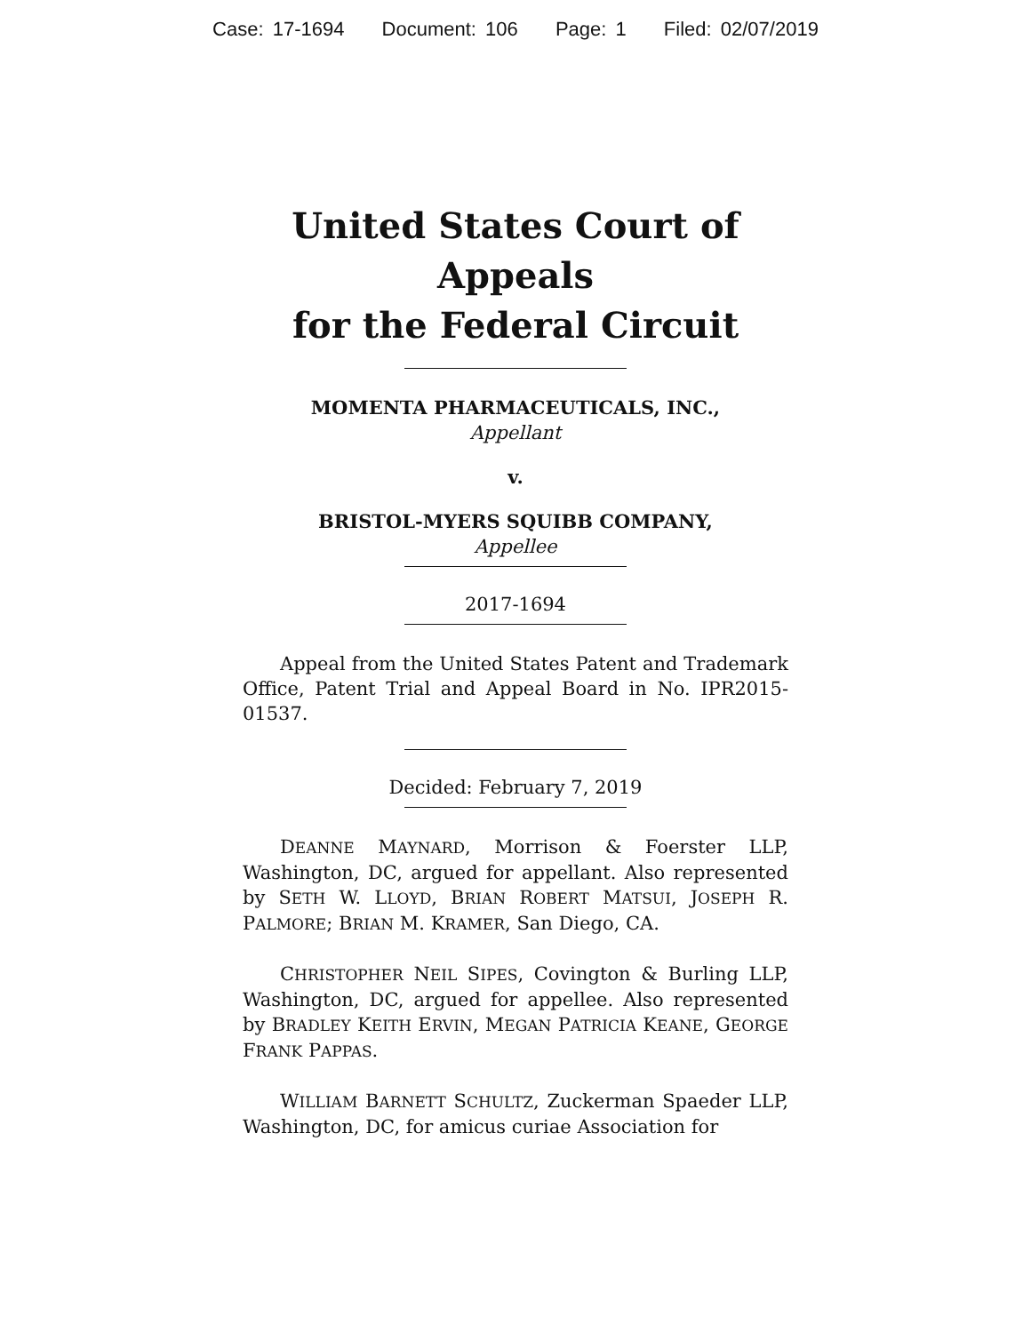Case: 17-1694 Document: 106 Page: 1 Filed: 02/07/2019
United States Court of Appeals
for the Federal Circuit
MOMENTA PHARMACEUTICALS, INC.,
Appellant
v.
BRISTOL-MYERS SQUIBB COMPANY,
Appellee
2017-1694
Appeal from the United States Patent and Trademark Office, Patent Trial and Appeal Board in No. IPR2015-01537.
Decided: February 7, 2019
DEANNE MAYNARD, Morrison & Foerster LLP, Washington, DC, argued for appellant. Also represented by SETH W. LLOYD, BRIAN ROBERT MATSUI, JOSEPH R. PALMORE; BRIAN M. KRAMER, San Diego, CA.
CHRISTOPHER NEIL SIPES, Covington & Burling LLP, Washington, DC, argued for appellee. Also represented by BRADLEY KEITH ERVIN, MEGAN PATRICIA KEANE, GEORGE FRANK PAPPAS.
WILLIAM BARNETT SCHULTZ, Zuckerman Spaeder LLP, Washington, DC, for amicus curiae Association for